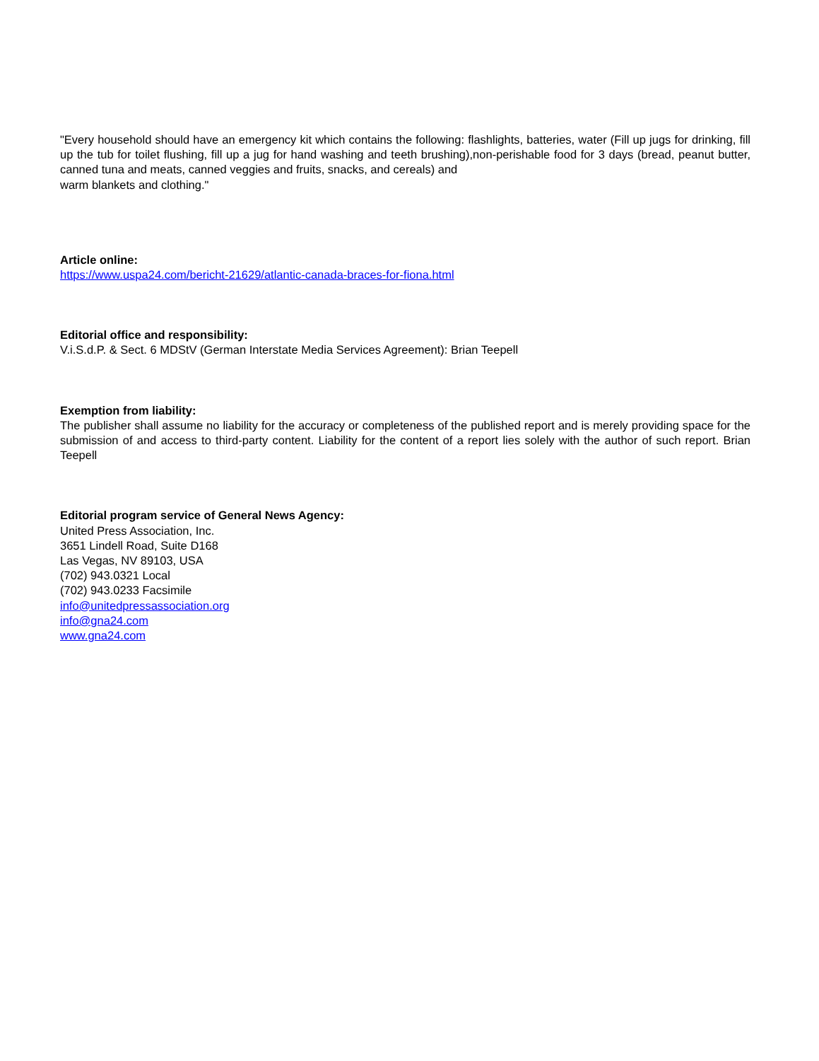"Every household should have an emergency kit which contains the following: flashlights, batteries, water (Fill up jugs for drinking, fill up the tub for toilet flushing, fill up a jug for hand washing and teeth brushing),non-perishable food for 3 days (bread, peanut butter, canned tuna and meats, canned veggies and fruits, snacks, and cereals) and
warm blankets and clothing."
Article online:
https://www.uspa24.com/bericht-21629/atlantic-canada-braces-for-fiona.html
Editorial office and responsibility:
V.i.S.d.P. & Sect. 6 MDStV (German Interstate Media Services Agreement): Brian Teepell
Exemption from liability:
The publisher shall assume no liability for the accuracy or completeness of the published report and is merely providing space for the submission of and access to third-party content. Liability for the content of a report lies solely with the author of such report. Brian Teepell
Editorial program service of General News Agency:
United Press Association, Inc.
3651 Lindell Road, Suite D168
Las Vegas, NV 89103, USA
(702) 943.0321 Local
(702) 943.0233 Facsimile
info@unitedpressassociation.org
info@gna24.com
www.gna24.com